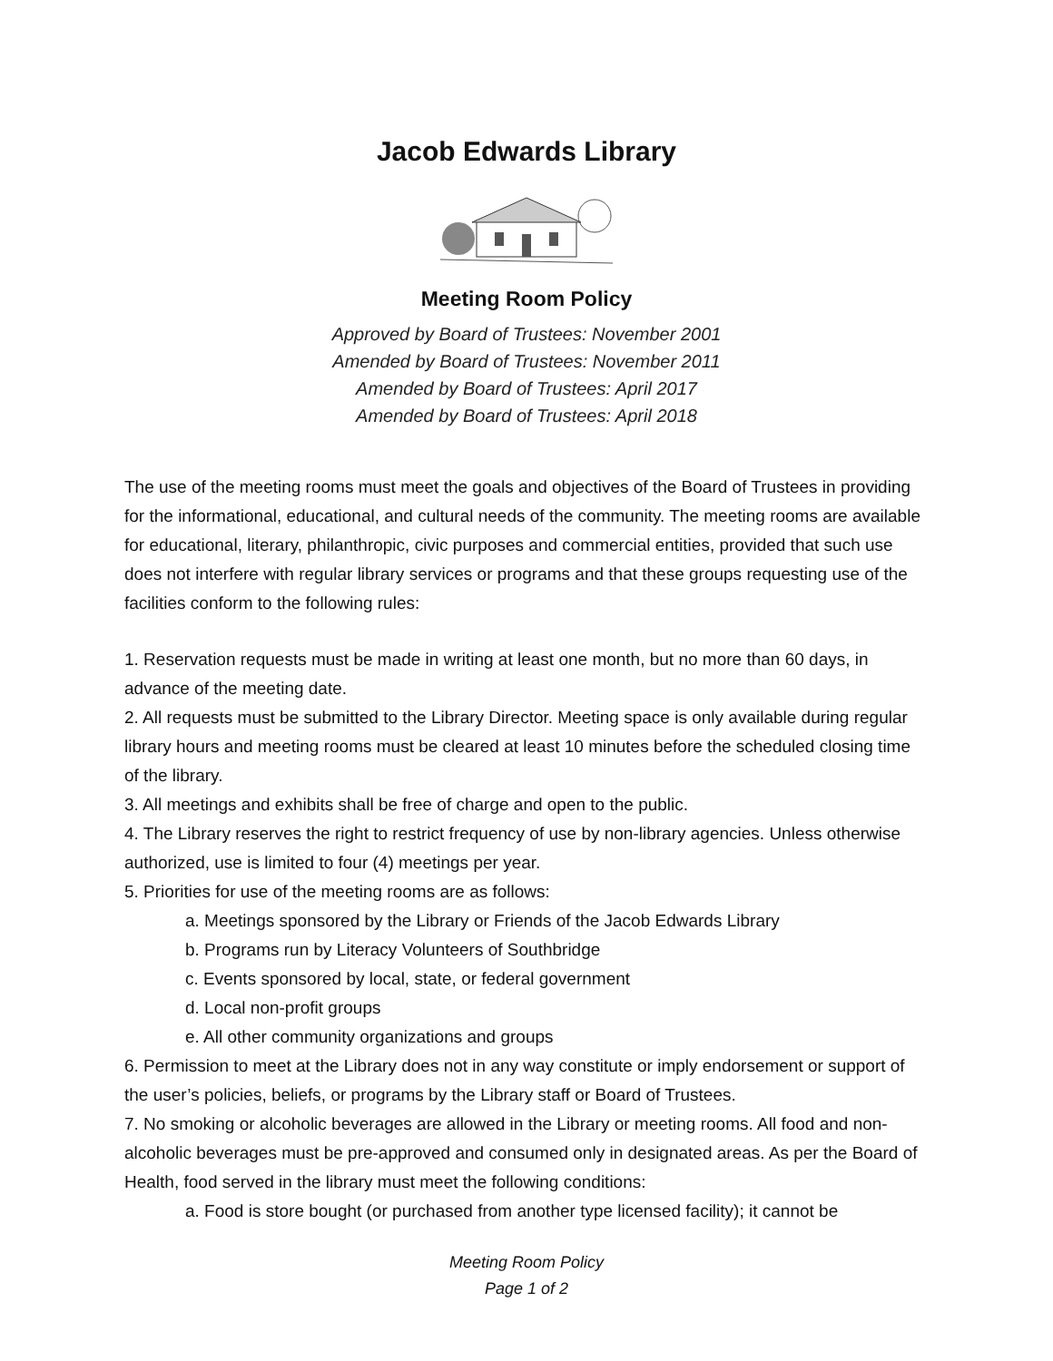Jacob Edwards Library
Meeting Room Policy
Approved by Board of Trustees: November 2001
Amended by Board of Trustees: November 2011
Amended by Board of Trustees: April 2017
Amended by Board of Trustees: April 2018
The use of the meeting rooms must meet the goals and objectives of the Board of Trustees in providing for the informational, educational, and cultural needs of the community. The meeting rooms are available for educational, literary, philanthropic, civic purposes and commercial entities, provided that such use does not interfere with regular library services or programs and that these groups requesting use of the facilities conform to the following rules:
1. Reservation requests must be made in writing at least one month, but no more than 60 days, in advance of the meeting date.
2. All requests must be submitted to the Library Director. Meeting space is only available during regular library hours and meeting rooms must be cleared at least 10 minutes before the scheduled closing time of the library.
3. All meetings and exhibits shall be free of charge and open to the public.
4. The Library reserves the right to restrict frequency of use by non-library agencies. Unless otherwise authorized, use is limited to four (4) meetings per year.
5. Priorities for use of the meeting rooms are as follows:
a. Meetings sponsored by the Library or Friends of the Jacob Edwards Library
b. Programs run by Literacy Volunteers of Southbridge
c. Events sponsored by local, state, or federal government
d. Local non-profit groups
e. All other community organizations and groups
6. Permission to meet at the Library does not in any way constitute or imply endorsement or support of the user’s policies, beliefs, or programs by the Library staff or Board of Trustees.
7. No smoking or alcoholic beverages are allowed in the Library or meeting rooms. All food and non-alcoholic beverages must be pre-approved and consumed only in designated areas. As per the Board of Health, food served in the library must meet the following conditions:
a. Food is store bought (or purchased from another type licensed facility); it cannot be
Meeting Room Policy
Page 1 of 2